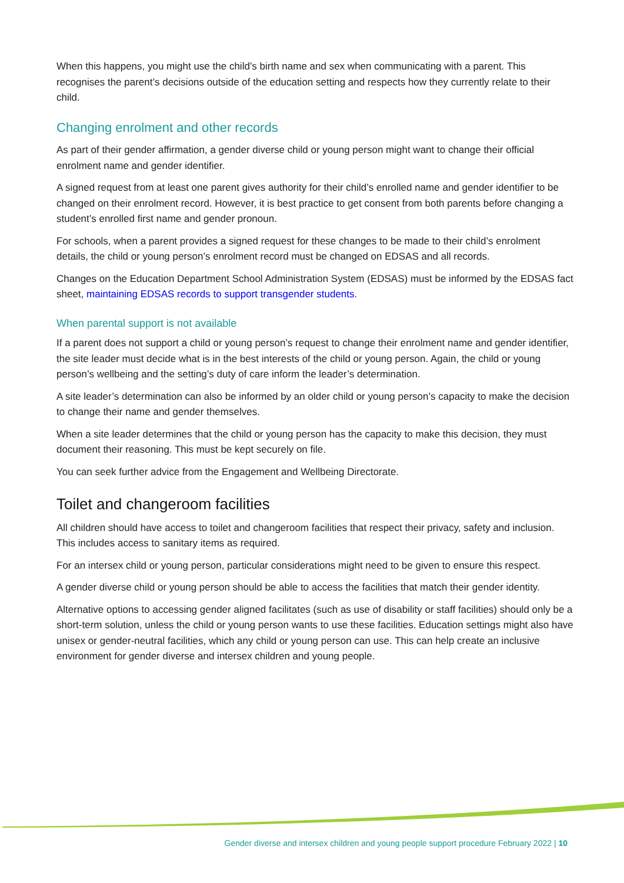When this happens, you might use the child’s birth name and sex when communicating with a parent. This recognises the parent’s decisions outside of the education setting and respects how they currently relate to their child.
Changing enrolment and other records
As part of their gender affirmation, a gender diverse child or young person might want to change their official enrolment name and gender identifier.
A signed request from at least one parent gives authority for their child’s enrolled name and gender identifier to be changed on their enrolment record. However, it is best practice to get consent from both parents before changing a student’s enrolled first name and gender pronoun.
For schools, when a parent provides a signed request for these changes to be made to their child’s enrolment details, the child or young person’s enrolment record must be changed on EDSAS and all records.
Changes on the Education Department School Administration System (EDSAS) must be informed by the EDSAS fact sheet, maintaining EDSAS records to support transgender students.
When parental support is not available
If a parent does not support a child or young person’s request to change their enrolment name and gender identifier, the site leader must decide what is in the best interests of the child or young person. Again, the child or young person’s wellbeing and the setting’s duty of care inform the leader’s determination.
A site leader’s determination can also be informed by an older child or young person’s capacity to make the decision to change their name and gender themselves.
When a site leader determines that the child or young person has the capacity to make this decision, they must document their reasoning. This must be kept securely on file.
You can seek further advice from the Engagement and Wellbeing Directorate.
Toilet and changeroom facilities
All children should have access to toilet and changeroom facilities that respect their privacy, safety and inclusion. This includes access to sanitary items as required.
For an intersex child or young person, particular considerations might need to be given to ensure this respect.
A gender diverse child or young person should be able to access the facilities that match their gender identity.
Alternative options to accessing gender aligned facilitates (such as use of disability or staff facilities) should only be a short-term solution, unless the child or young person wants to use these facilities. Education settings might also have unisex or gender-neutral facilities, which any child or young person can use. This can help create an inclusive environment for gender diverse and intersex children and young people.
Gender diverse and intersex children and young people support procedure February 2022 | 10